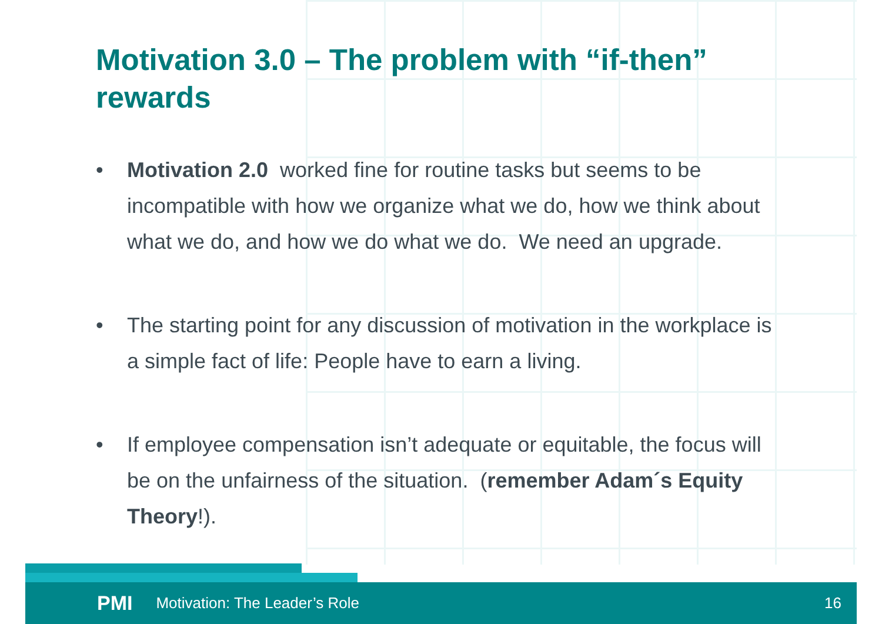Motivation 3.0 – The problem with “if-then” rewards
• Motivation 2.0 worked fine for routine tasks but seems to be incompatible with how we organize what we do, how we think about what we do, and how we do what we do. We need an upgrade.
• The starting point for any discussion of motivation in the workplace is a simple fact of life: People have to earn a living.
• If employee compensation isn’t adequate or equitable, the focus will be on the unfairness of the situation. (remember Adam´s Equity Theory!).
PMI Motivation: The Leader’s Role 16